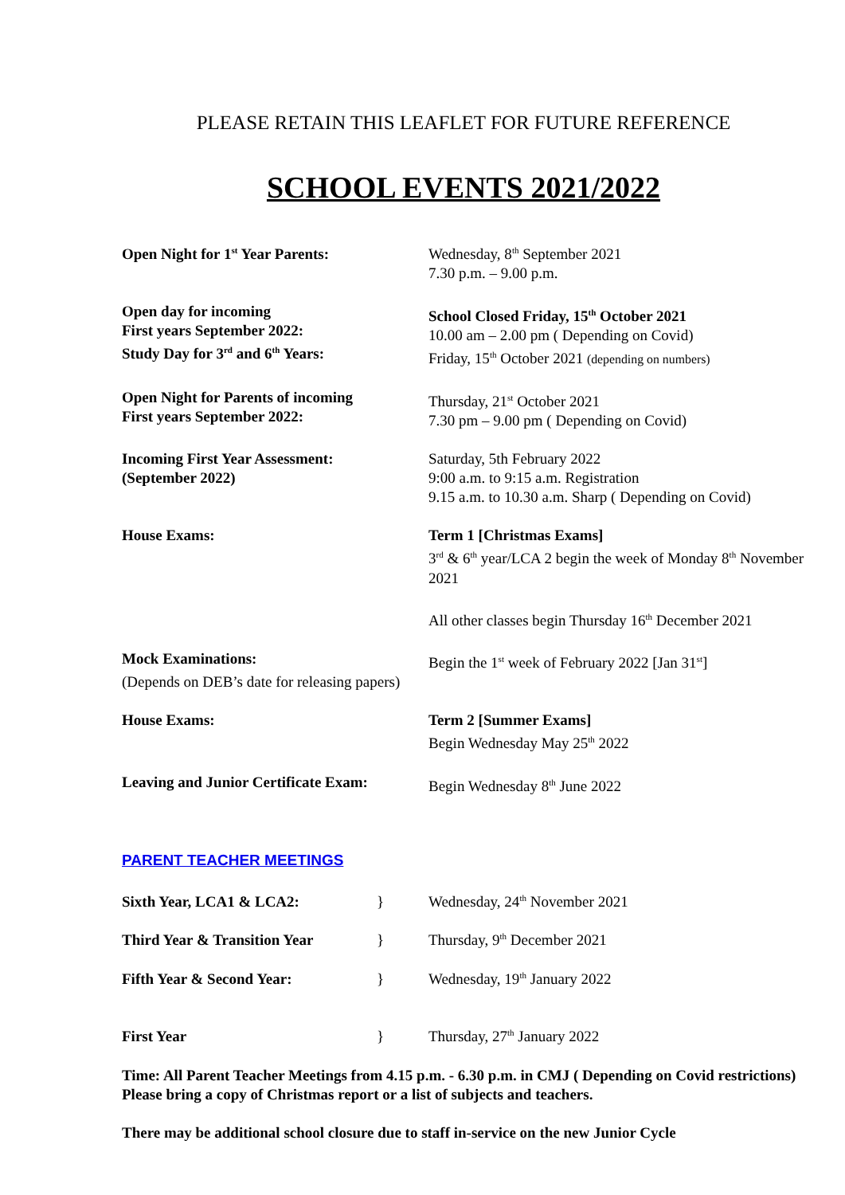PLEASE RETAIN THIS LEAFLET FOR FUTURE REFERENCE
SCHOOL EVENTS 2021/2022
Open Night for 1<sup>st</sup> Year Parents: Wednesday, 8<sup>th</sup> September 2021
7.30 p.m. – 9.00 p.m.
Open day for incoming
First years September 2022:
Study Day for 3<sup>rd</sup> and 6<sup>th</sup> Years:
School Closed Friday, 15<sup>th</sup> October 2021
10.00 am – 2.00 pm ( Depending on Covid)
Friday, 15<sup>th</sup> October 2021 (depending on numbers)
Open Night for Parents of incoming
First years September 2022:
Thursday, 21<sup>st</sup> October 2021
7.30 pm – 9.00 pm ( Depending on Covid)
Incoming First Year Assessment:
(September 2022)
Saturday, 5th February 2022
9:00 a.m. to 9:15 a.m. Registration
9.15 a.m. to 10.30 a.m. Sharp ( Depending on Covid)
House Exams: Term 1 [Christmas Exams]
3<sup>rd</sup> & 6<sup>th</sup> year/LCA 2 begin the week of Monday 8<sup>th</sup> November 2021
All other classes begin Thursday 16<sup>th</sup> December 2021
Mock Examinations: Begin the 1<sup>st</sup> week of February 2022 [Jan 31<sup>st</sup>]
(Depends on DEB’s date for releasing papers)
House Exams: Term 2 [Summer Exams]
Begin Wednesday May 25<sup>th</sup> 2022
Leaving and Junior Certificate Exam:
Begin Wednesday 8<sup>th</sup> June 2022
PARENT TEACHER MEETINGS
Sixth Year, LCA1 & LCA2: } Wednesday, 24<sup>th</sup> November 2021
Third Year & Transition Year } Thursday, 9<sup>th</sup> December 2021
Fifth Year & Second Year: } Wednesday, 19<sup>th</sup> January 2022
First Year } Thursday, 27<sup>th</sup> January 2022
Time: All Parent Teacher Meetings from 4.15 p.m. - 6.30 p.m. in CMJ ( Depending on Covid restrictions)
Please bring a copy of Christmas report or a list of subjects and teachers.
There may be additional school closure due to staff in-service on the new Junior Cycle